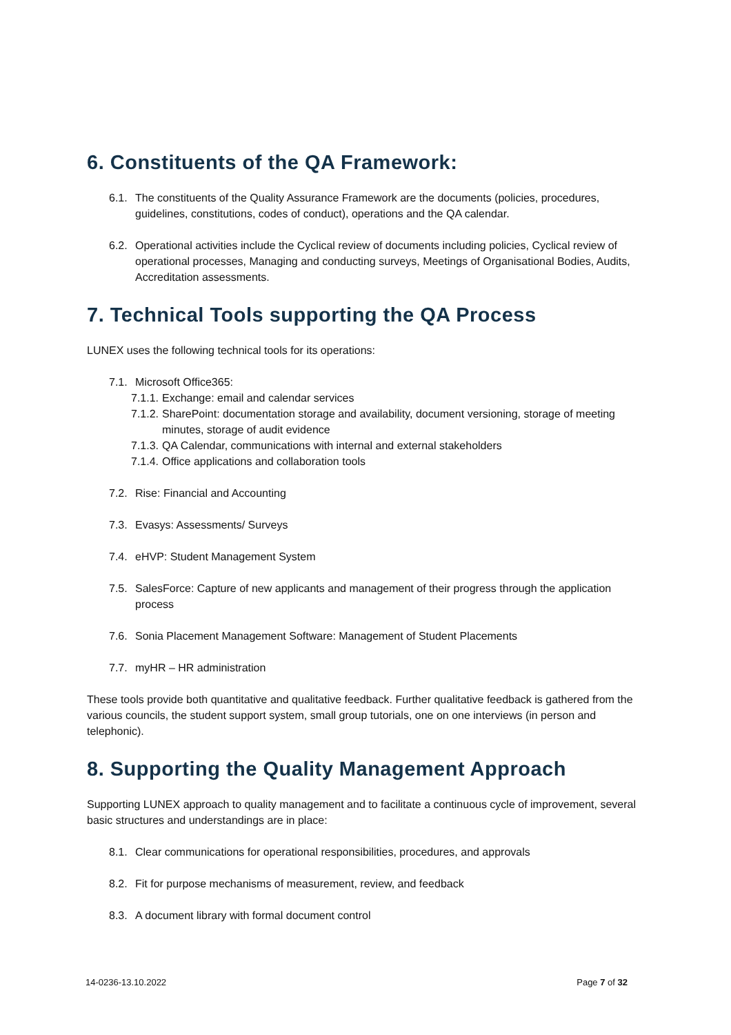6. Constituents of the QA Framework:
6.1. The constituents of the Quality Assurance Framework are the documents (policies, procedures, guidelines, constitutions, codes of conduct), operations and the QA calendar.
6.2. Operational activities include the Cyclical review of documents including policies, Cyclical review of operational processes, Managing and conducting surveys, Meetings of Organisational Bodies, Audits, Accreditation assessments.
7. Technical Tools supporting the QA Process
LUNEX uses the following technical tools for its operations:
7.1. Microsoft Office365:
7.1.1. Exchange: email and calendar services
7.1.2. SharePoint: documentation storage and availability, document versioning, storage of meeting minutes, storage of audit evidence
7.1.3. QA Calendar, communications with internal and external stakeholders
7.1.4. Office applications and collaboration tools
7.2. Rise: Financial and Accounting
7.3. Evasys: Assessments/ Surveys
7.4. eHVP: Student Management System
7.5. SalesForce: Capture of new applicants and management of their progress through the application process
7.6. Sonia Placement Management Software: Management of Student Placements
7.7. myHR – HR administration
These tools provide both quantitative and qualitative feedback. Further qualitative feedback is gathered from the various councils, the student support system, small group tutorials, one on one interviews (in person and telephonic).
8. Supporting the Quality Management Approach
Supporting LUNEX approach to quality management and to facilitate a continuous cycle of improvement, several basic structures and understandings are in place:
8.1. Clear communications for operational responsibilities, procedures, and approvals
8.2. Fit for purpose mechanisms of measurement, review, and feedback
8.3. A document library with formal document control
14-0236-13.10.2022 Page 7 of 32